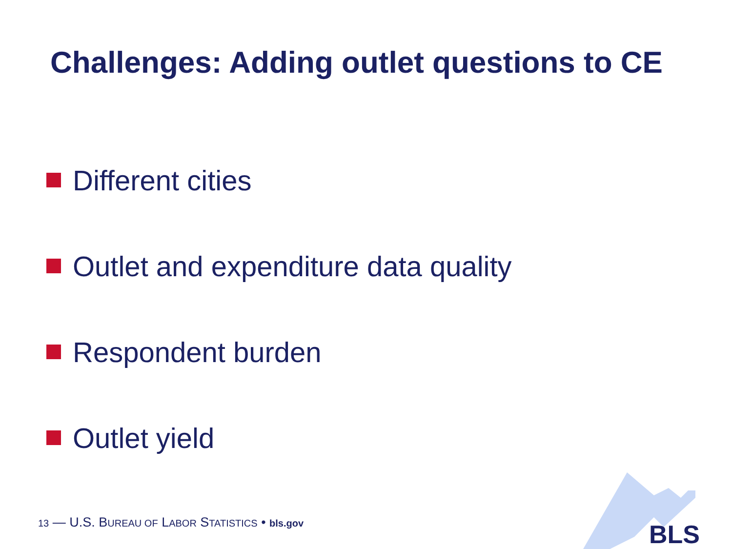Challenges: Adding outlet questions to CE
Different cities
Outlet and expenditure data quality
Respondent burden
Outlet yield
13 — U.S. BUREAU OF LABOR STATISTICS • bls.gov
BLS